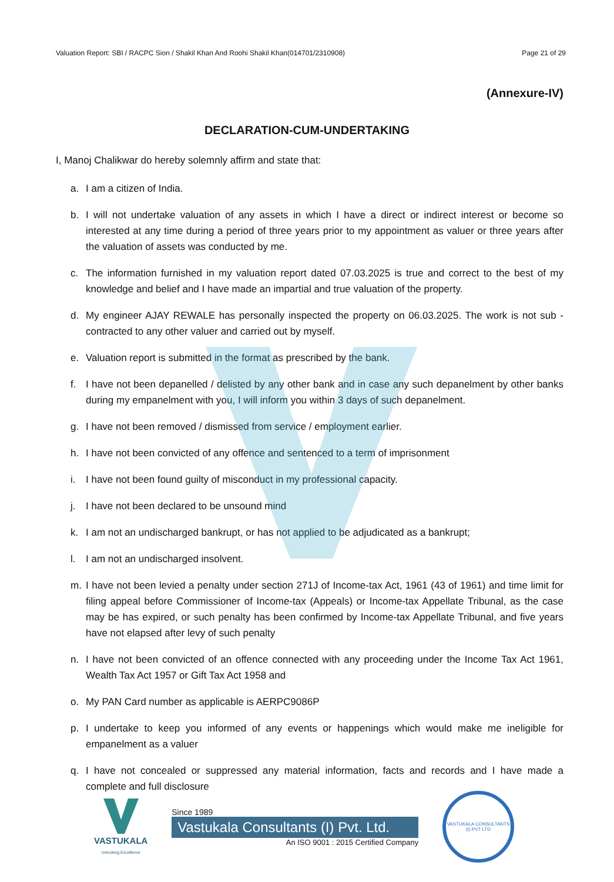Valuation Report: SBI / RACPC Sion / Shakil Khan And Roohi Shakil Khan(014701/2310908) Page 21 of 29
(Annexure-IV)
DECLARATION-CUM-UNDERTAKING
I, Manoj Chalikwar do hereby solemnly affirm and state that:
a. I am a citizen of India.
b. I will not undertake valuation of any assets in which I have a direct or indirect interest or become so interested at any time during a period of three years prior to my appointment as valuer or three years after the valuation of assets was conducted by me.
c. The information furnished in my valuation report dated 07.03.2025 is true and correct to the best of my knowledge and belief and I have made an impartial and true valuation of the property.
d. My engineer AJAY REWALE has personally inspected the property on 06.03.2025. The work is not sub - contracted to any other valuer and carried out by myself.
e. Valuation report is submitted in the format as prescribed by the bank.
f. I have not been depanelled / delisted by any other bank and in case any such depanelment by other banks during my empanelment with you, I will inform you within 3 days of such depanelment.
g. I have not been removed / dismissed from service / employment earlier.
h. I have not been convicted of any offence and sentenced to a term of imprisonment
i. I have not been found guilty of misconduct in my professional capacity.
j. I have not been declared to be unsound mind
k. I am not an undischarged bankrupt, or has not applied to be adjudicated as a bankrupt;
l. I am not an undischarged insolvent.
m. I have not been levied a penalty under section 271J of Income-tax Act, 1961 (43 of 1961) and time limit for filing appeal before Commissioner of Income-tax (Appeals) or Income-tax Appellate Tribunal, as the case may be has expired, or such penalty has been confirmed by Income-tax Appellate Tribunal, and five years have not elapsed after levy of such penalty
n. I have not been convicted of an offence connected with any proceeding under the Income Tax Act 1961, Wealth Tax Act 1957 or Gift Tax Act 1958 and
o. My PAN Card number as applicable is AERPC9086P
p. I undertake to keep you informed of any events or happenings which would make me ineligible for empanelment as a valuer
q. I have not concealed or suppressed any material information, facts and records and I have made a complete and full disclosure
VASTUKALA
Unlocking Excellence
Since 1989
Vastukala Consultants (I) Pvt. Ltd.
An ISO 9001 : 2015 Certified Company
VASTUKALA CONSULTANTS (I) PVT LTD